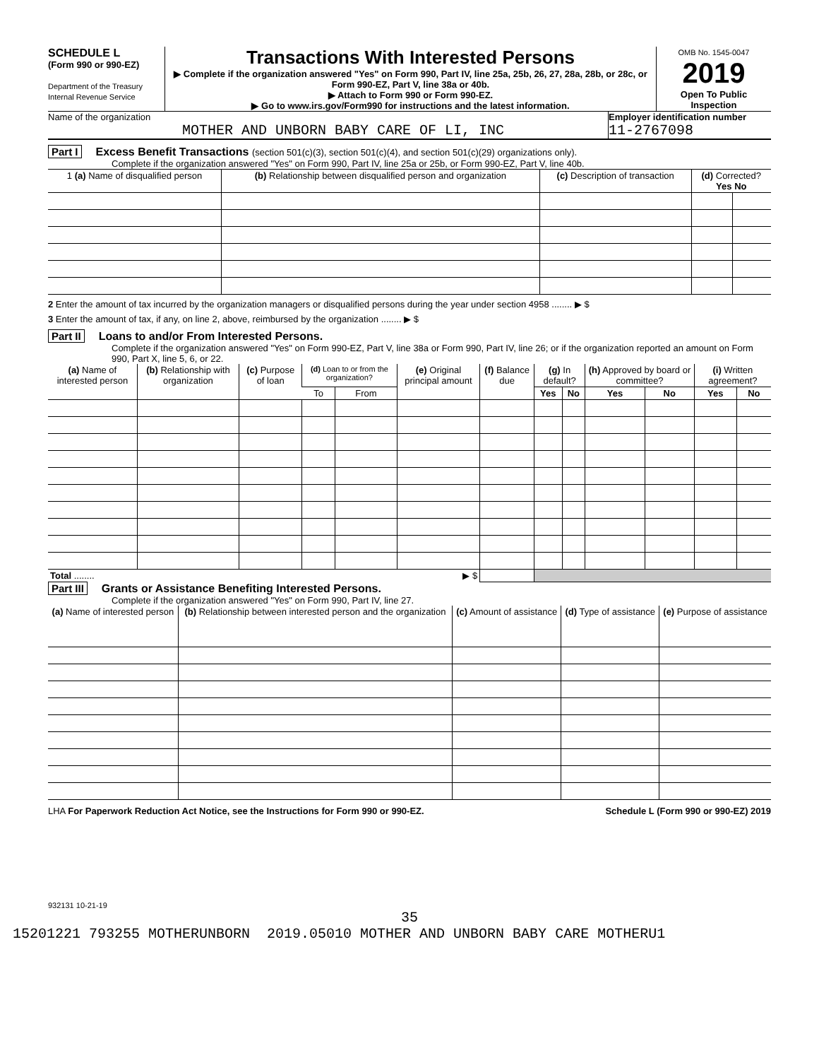SCHEDULE L
(Form 990 or 990-EZ)
Department of the Treasury
Internal Revenue Service
Transactions With Interested Persons
▶ Complete if the organization answered "Yes" on Form 990, Part IV, line 25a, 25b, 26, 27, 28a, 28b, or 28c, or Form 990-EZ, Part V, line 38a or 40b.
▶ Attach to Form 990 or Form 990-EZ.
▶ Go to www.irs.gov/Form990 for instructions and the latest information.
OMB No. 1545-0047
2019
Open To Public Inspection
Name of the organization
MOTHER AND UNBORN BABY CARE OF LI, INC
Employer identification number
11-2767098
Part I Excess Benefit Transactions (section 501(c)(3), section 501(c)(4), and section 501(c)(29) organizations only).
Complete if the organization answered "Yes" on Form 990, Part IV, line 25a or 25b, or Form 990-EZ, Part V, line 40b.
| 1 (a) Name of disqualified person | (b) Relationship between disqualified person and organization | (c) Description of transaction | (d) Corrected? Yes No | |
| --- | --- | --- | --- | --- |
2 Enter the amount of tax incurred by the organization managers or disqualified persons during the year under section 4958 ........ ▶ $
3 Enter the amount of tax, if any, on line 2, above, reimbursed by the organization ........ ▶ $
Part II Loans to and/or From Interested Persons.
Complete if the organization answered "Yes" on Form 990-EZ, Part V, line 38a or Form 990, Part IV, line 26; or if the organization reported an amount on Form 990, Part X, line 5, 6, or 22.
| (a) Name of interested person | (b) Relationship with organization | (c) Purpose of loan | (d) Loan to or from the organization? | | (e) Original principal amount | (f) Balance due | (g) In default? | | (h) Approved by board or committee? | | (i) Written agreement? | |
| --- | --- | --- | --- | --- | --- | --- | --- | --- | --- | --- | --- | --- |
| | | | To | From | | | Yes | No | Yes | No | Yes | No |
| Total ........ | | | | | ▶ $ | | | | | | | |
Part III Grants or Assistance Benefiting Interested Persons.
Complete if the organization answered "Yes" on Form 990, Part IV, line 27.
| (a) Name of interested person | (b) Relationship between interested person and the organization | (c) Amount of assistance | (d) Type of assistance | (e) Purpose of assistance |
| --- | --- | --- | --- | --- |
LHA For Paperwork Reduction Act Notice, see the Instructions for Form 990 or 990-EZ. Schedule L (Form 990 or 990-EZ) 2019
932131 10-21-19
35
15201221 793255 MOTHERUNBORN 2019.05010 MOTHER AND UNBORN BABY CARE MOTHERU1